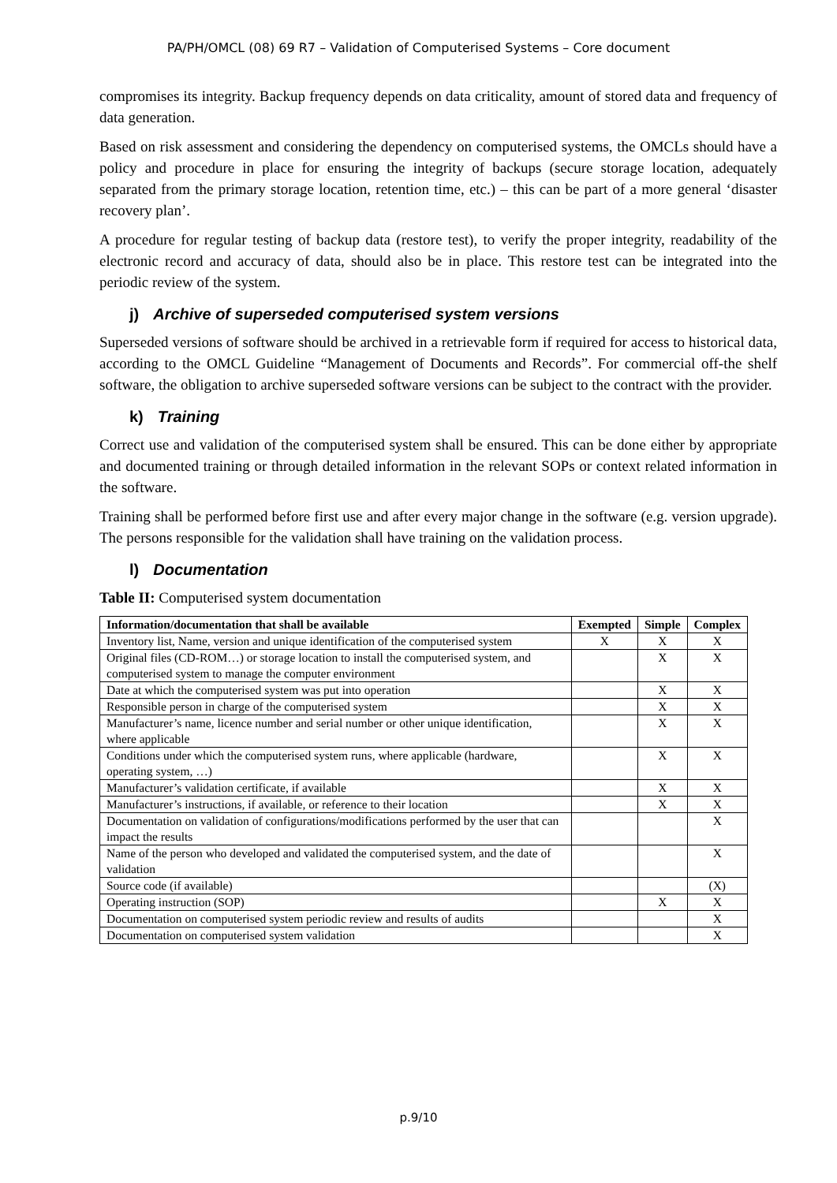PA/PH/OMCL (08) 69 R7 – Validation of Computerised Systems – Core document
compromises its integrity. Backup frequency depends on data criticality, amount of stored data and frequency of data generation.
Based on risk assessment and considering the dependency on computerised systems, the OMCLs should have a policy and procedure in place for ensuring the integrity of backups (secure storage location, adequately separated from the primary storage location, retention time, etc.) – this can be part of a more general ‘disaster recovery plan’.
A procedure for regular testing of backup data (restore test), to verify the proper integrity, readability of the electronic record and accuracy of data, should also be in place. This restore test can be integrated into the periodic review of the system.
j) Archive of superseded computerised system versions
Superseded versions of software should be archived in a retrievable form if required for access to historical data, according to the OMCL Guideline “Management of Documents and Records”. For commercial off-the shelf software, the obligation to archive superseded software versions can be subject to the contract with the provider.
k) Training
Correct use and validation of the computerised system shall be ensured. This can be done either by appropriate and documented training or through detailed information in the relevant SOPs or context related information in the software.
Training shall be performed before first use and after every major change in the software (e.g. version upgrade). The persons responsible for the validation shall have training on the validation process.
l) Documentation
Table II: Computerised system documentation
| Information/documentation that shall be available | Exempted | Simple | Complex |
| --- | --- | --- | --- |
| Inventory list, Name, version and unique identification of the computerised system | X | X | X |
| Original files (CD-ROM…) or storage location to install the computerised system, and computerised system to manage the computer environment | | X | X |
| Date at which the computerised system was put into operation | | X | X |
| Responsible person in charge of the computerised system | | X | X |
| Manufacturer’s name, licence number and serial number or other unique identification, where applicable | | X | X |
| Conditions under which the computerised system runs, where applicable (hardware, operating system, …) | | X | X |
| Manufacturer’s validation certificate, if available | | X | X |
| Manufacturer’s instructions, if available, or reference to their location | | X | X |
| Documentation on validation of configurations/modifications performed by the user that can impact the results | | | X |
| Name of the person who developed and validated the computerised system, and the date of validation | | | X |
| Source code (if available) | | | (X) |
| Operating instruction (SOP) | | X | X |
| Documentation on computerised system periodic review and results of audits | | | X |
| Documentation on computerised system validation | | | X |
p.9/10